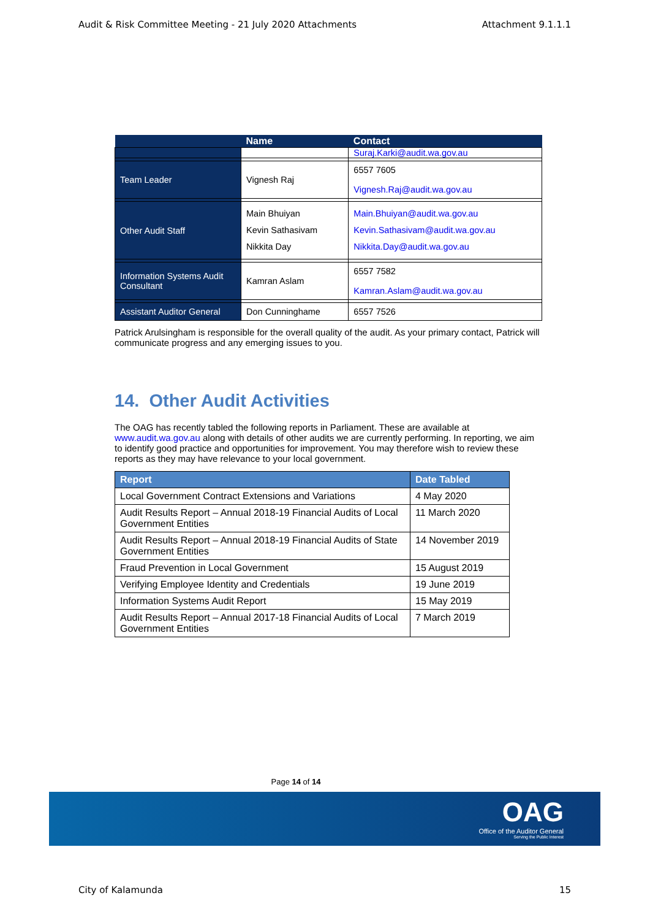Audit & Risk Committee Meeting - 21 July 2020 Attachments Attachment 9.1.1.1
| | Name | Contact |
| --- | --- | --- |
| | | Suraj.Karki@audit.wa.gov.au |
| Team Leader | Vignesh Raj | 6557 7605 Vignesh.Raj@audit.wa.gov.au |
| Other Audit Staff | Main Bhuiyan Kevin Sathasivam Nikkita Day | Main.Bhuiyan@audit.wa.gov.au Kevin.Sathasivam@audit.wa.gov.au Nikkita.Day@audit.wa.gov.au |
| Information Systems Audit Consultant | Kamran Aslam | 6557 7582 Kamran.Aslam@audit.wa.gov.au |
| Assistant Auditor General | Don Cunninghame | 6557 7526 |
Patrick Arulsingham is responsible for the overall quality of the audit. As your primary contact, Patrick will communicate progress and any emerging issues to you.
14. Other Audit Activities
The OAG has recently tabled the following reports in Parliament. These are available at www.audit.wa.gov.au along with details of other audits we are currently performing. In reporting, we aim to identify good practice and opportunities for improvement. You may therefore wish to review these reports as they may have relevance to your local government.
| Report | Date Tabled |
| --- | --- |
| Local Government Contract Extensions and Variations | 4 May 2020 |
| Audit Results Report – Annual 2018-19 Financial Audits of Local Government Entities | 11 March 2020 |
| Audit Results Report – Annual 2018-19 Financial Audits of State Government Entities | 14 November 2019 |
| Fraud Prevention in Local Government | 15 August 2019 |
| Verifying Employee Identity and Credentials | 19 June 2019 |
| Information Systems Audit Report | 15 May 2019 |
| Audit Results Report – Annual 2017-18 Financial Audits of Local Government Entities | 7 March 2019 |
Page 14 of 14
OAG
Office of the Auditor General
Serving the Public Interest
City of Kalamunda 15